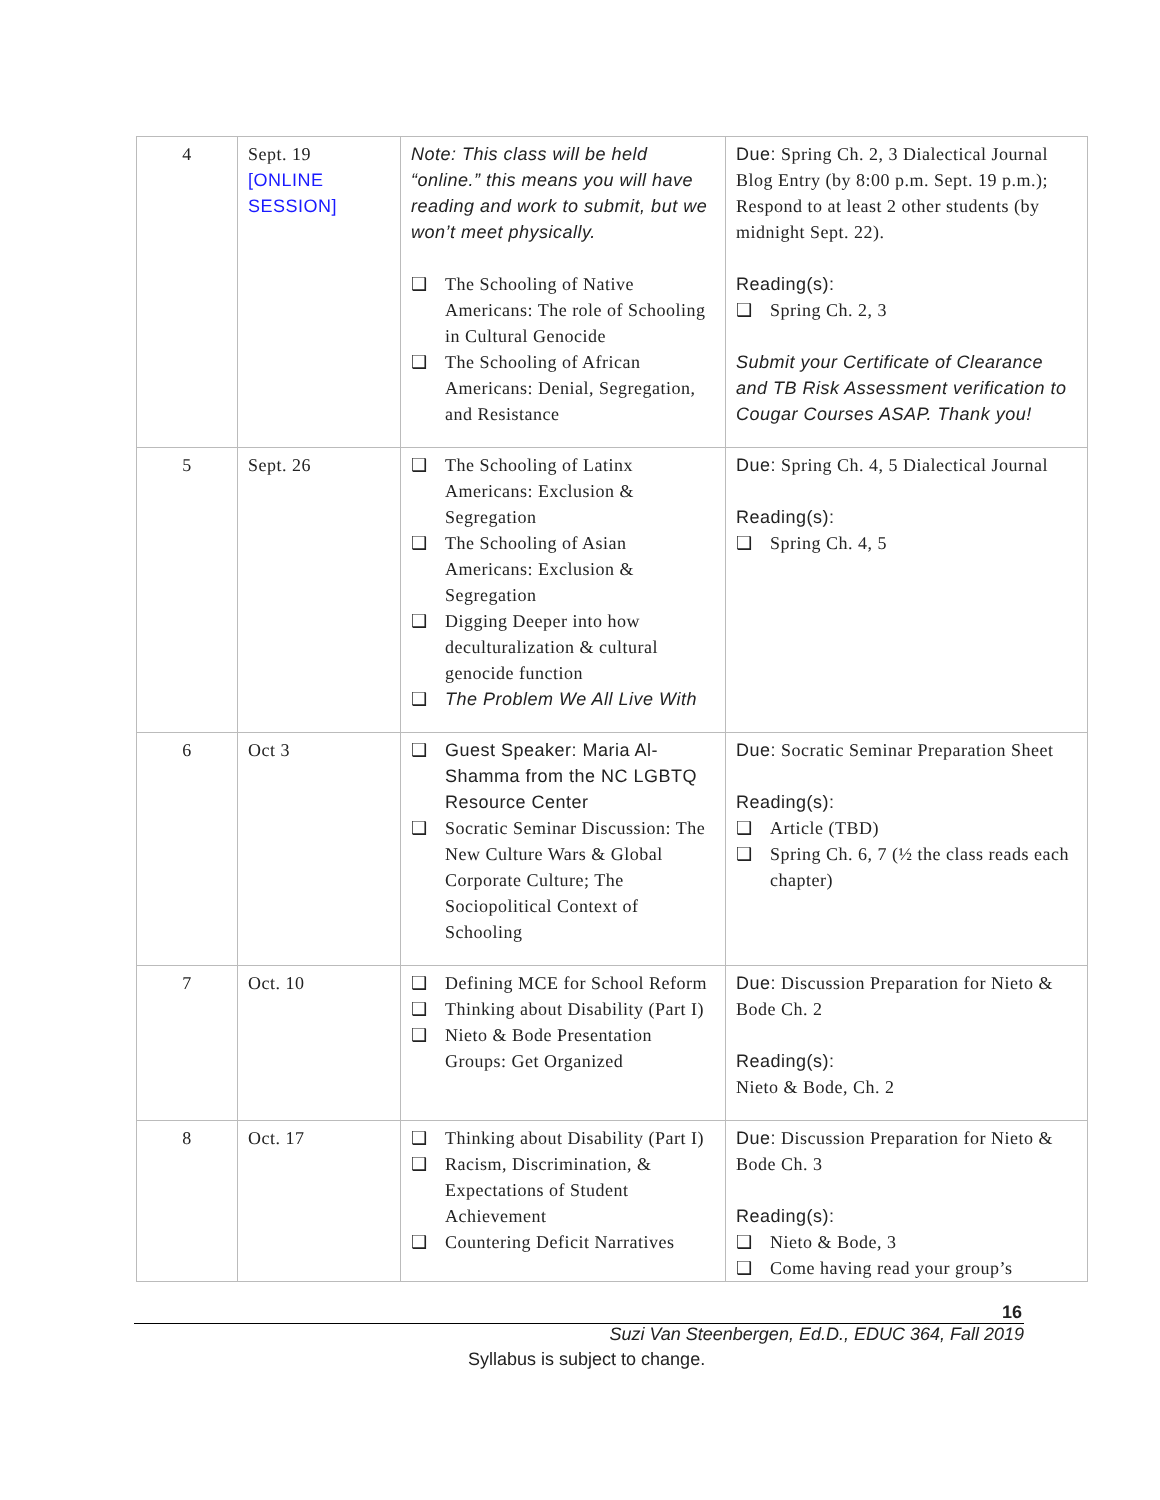| 4 | Sept. 19 [ONLINE SESSION] | Note: This class will be held “online.” this means you will have reading and work to submit, but we won’t meet physically. ❑ The Schooling of Native Americans: The role of Schooling in Cultural Genocide ❑ The Schooling of African Americans: Denial, Segregation, and Resistance | Due: Spring Ch. 2, 3 Dialectical Journal Blog Entry (by 8:00 p.m. Sept. 19 p.m.); Respond to at least 2 other students (by midnight Sept. 22). Reading(s): ❑ Spring Ch. 2, 3 Submit your Certificate of Clearance and TB Risk Assessment verification to Cougar Courses ASAP. Thank you! |
| 5 | Sept. 26 | ❑ The Schooling of Latinx Americans: Exclusion & Segregation ❑ The Schooling of Asian Americans: Exclusion & Segregation ❑ Digging Deeper into how deculturalization & cultural genocide function ❑ The Problem We All Live With | Due: Spring Ch. 4, 5 Dialectical Journal Reading(s): ❑ Spring Ch. 4, 5 |
| 6 | Oct 3 | ❑ Guest Speaker: Maria Al-Shamma from the NC LGBTQ Resource Center ❑ Socratic Seminar Discussion: The New Culture Wars & Global Corporate Culture; The Sociopolitical Context of Schooling | Due: Socratic Seminar Preparation Sheet Reading(s): ❑ Article (TBD) ❑ Spring Ch. 6, 7 (½ the class reads each chapter) |
| 7 | Oct. 10 | ❑ Defining MCE for School Reform ❑ Thinking about Disability (Part I) ❑ Nieto & Bode Presentation Groups: Get Organized | Due: Discussion Preparation for Nieto & Bode Ch. 2 Reading(s): Nieto & Bode, Ch. 2 |
| 8 | Oct. 17 | ❑ Thinking about Disability (Part I) ❑ Racism, Discrimination, & Expectations of Student Achievement ❑ Countering Deficit Narratives | Due: Discussion Preparation for Nieto & Bode Ch. 3 Reading(s): ❑ Nieto & Bode, 3 ❑ Come having read your group’s |
16
Suzi Van Steenbergen, Ed.D., EDUC 364, Fall 2019
Syllabus is subject to change.